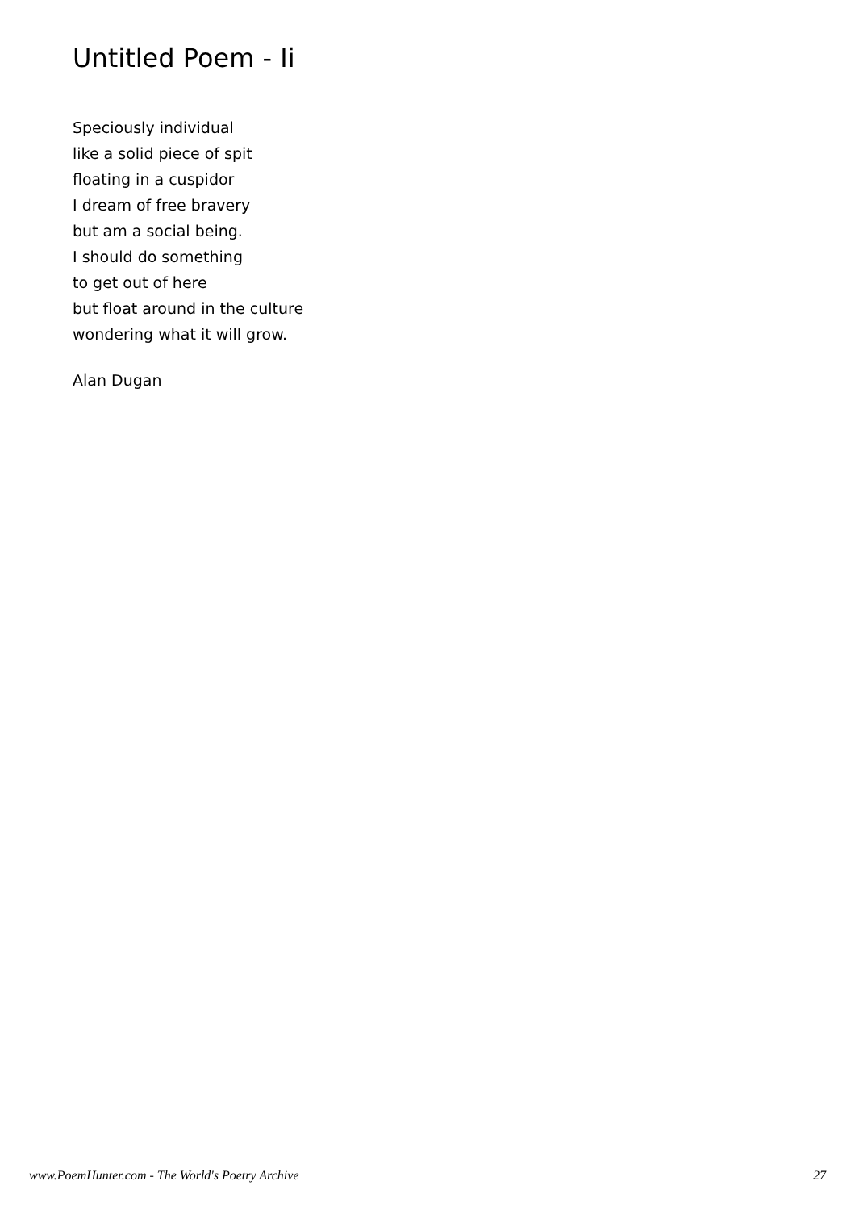Untitled Poem - Ii
Speciously individual
like a solid piece of spit
floating in a cuspidor
I dream of free bravery
but am a social being.
I should do something
to get out of here
but float around in the culture
wondering what it will grow.
Alan Dugan
www.PoemHunter.com - The World's Poetry Archive 27